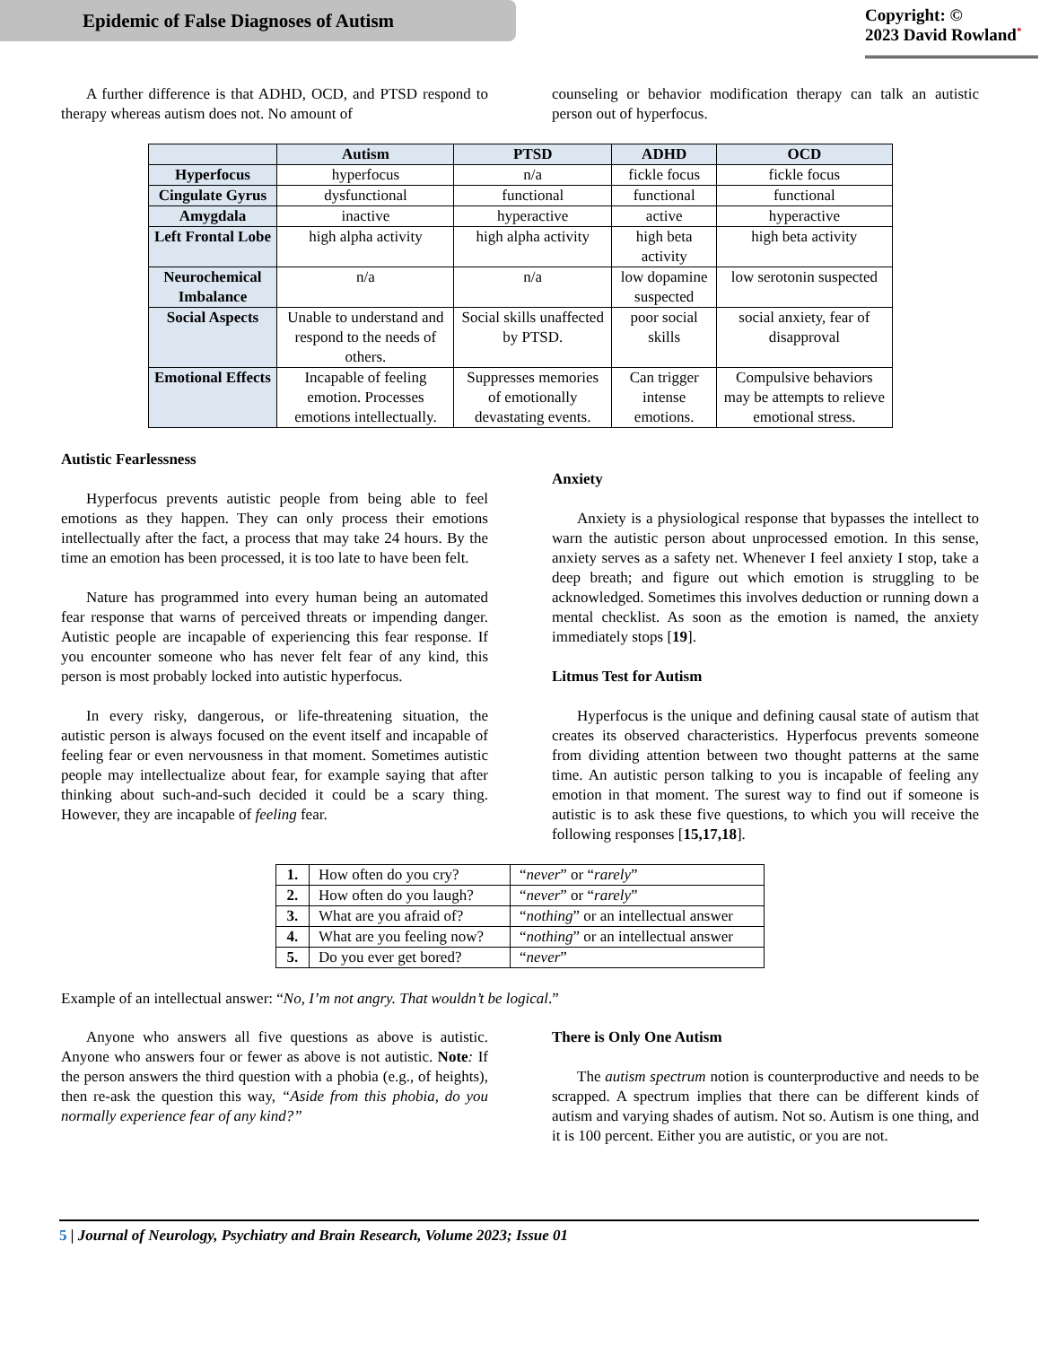Epidemic of False Diagnoses of Autism
Copyright: ©
2023 David Rowland<sup>*</sup>
A further difference is that ADHD, OCD, and PTSD respond to therapy whereas autism does not. No amount of
counseling or behavior modification therapy can talk an autistic person out of hyperfocus.
| | Autism | PTSD | ADHD | OCD |
| --- | --- | --- | --- | --- |
| Hyperfocus | hyperfocus | n/a | fickle focus | fickle focus |
| Cingulate Gyrus | dysfunctional | functional | functional | functional |
| Amygdala | inactive | hyperactive | active | hyperactive |
| Left Frontal Lobe | high alpha activity | high alpha activity | high beta activity | high beta activity |
| Neurochemical Imbalance | n/a | n/a | low dopamine suspected | low serotonin suspected |
| Social Aspects | Unable to understand and respond to the needs of others. | Social skills unaffected by PTSD. | poor social skills | social anxiety, fear of disapproval |
| Emotional Effects | Incapable of feeling emotion. Processes emotions intellectually. | Suppresses memories of emotionally devastating events. | Can trigger intense emotions. | Compulsive behaviors may be attempts to relieve emotional stress. |
Autistic Fearlessness
Hyperfocus prevents autistic people from being able to feel emotions as they happen. They can only process their emotions intellectually after the fact, a process that may take 24 hours. By the time an emotion has been processed, it is too late to have been felt.
Nature has programmed into every human being an automated fear response that warns of perceived threats or impending danger. Autistic people are incapable of experiencing this fear response. If you encounter someone who has never felt fear of any kind, this person is most probably locked into autistic hyperfocus.
In every risky, dangerous, or life-threatening situation, the autistic person is always focused on the event itself and incapable of feeling fear or even nervousness in that moment. Sometimes autistic people may intellectualize about fear, for example saying that after thinking about such-and-such decided it could be a scary thing. However, they are incapable of feeling fear.
Anxiety
Anxiety is a physiological response that bypasses the intellect to warn the autistic person about unprocessed emotion. In this sense, anxiety serves as a safety net. Whenever I feel anxiety I stop, take a deep breath; and figure out which emotion is struggling to be acknowledged. Sometimes this involves deduction or running down a mental checklist. As soon as the emotion is named, the anxiety immediately stops [19].
Litmus Test for Autism
Hyperfocus is the unique and defining causal state of autism that creates its observed characteristics. Hyperfocus prevents someone from dividing attention between two thought patterns at the same time. An autistic person talking to you is incapable of feeling any emotion in that moment. The surest way to find out if someone is autistic is to ask these five questions, to which you will receive the following responses [15,17,18].
| 1. | How often do you cry? | “ never ” or “ rarely ” |
| 2. | How often do you laugh? | “ never ” or “ rarely ” |
| 3. | What are you afraid of? | “ nothing ” or an intellectual answer |
| 4. | What are you feeling now? | “ nothing ” or an intellectual answer |
| 5. | Do you ever get bored? | “ never ” |
Example of an intellectual answer: “No, I’m not angry. That wouldn’t be logical.”
Anyone who answers all five questions as above is autistic. Anyone who answers four or fewer as above is not autistic. Note: If the person answers the third question with a phobia (e.g., of heights), then re-ask the question this way, “Aside from this phobia, do you normally experience fear of any kind?”
There is Only One Autism
The autism spectrum notion is counterproductive and needs to be scrapped. A spectrum implies that there can be different kinds of autism and varying shades of autism. Not so. Autism is one thing, and it is 100 percent. Either you are autistic, or you are not.
5 | Journal of Neurology, Psychiatry and Brain Research, Volume 2023; Issue 01